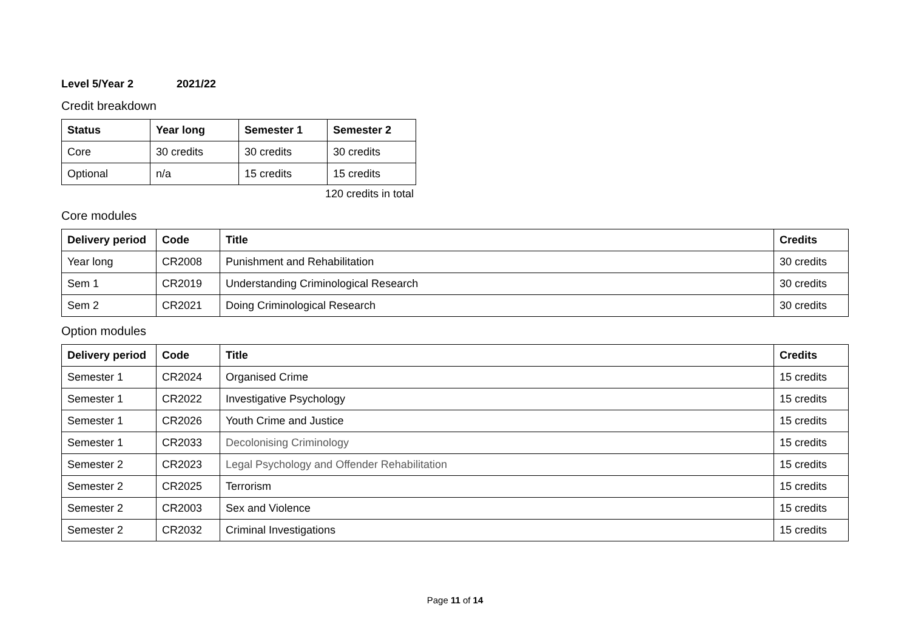Level 5/Year 2 2021/22
Credit breakdown
| Status | Year long | Semester 1 | Semester 2 |
| --- | --- | --- | --- |
| Core | 30 credits | 30 credits | 30 credits |
| Optional | n/a | 15 credits | 15 credits |
120 credits in total
Core modules
| Delivery period | Code | Title | Credits |
| --- | --- | --- | --- |
| Year long | CR2008 | Punishment and Rehabilitation | 30 credits |
| Sem 1 | CR2019 | Understanding Criminological Research | 30 credits |
| Sem 2 | CR2021 | Doing Criminological Research | 30 credits |
Option modules
| Delivery period | Code | Title | Credits |
| --- | --- | --- | --- |
| Semester 1 | CR2024 | Organised Crime | 15 credits |
| Semester 1 | CR2022 | Investigative Psychology | 15 credits |
| Semester 1 | CR2026 | Youth Crime and Justice | 15 credits |
| Semester 1 | CR2033 | Decolonising Criminology | 15 credits |
| Semester 2 | CR2023 | Legal Psychology and Offender Rehabilitation | 15 credits |
| Semester 2 | CR2025 | Terrorism | 15 credits |
| Semester 2 | CR2003 | Sex and Violence | 15 credits |
| Semester 2 | CR2032 | Criminal Investigations | 15 credits |
Page 11 of 14